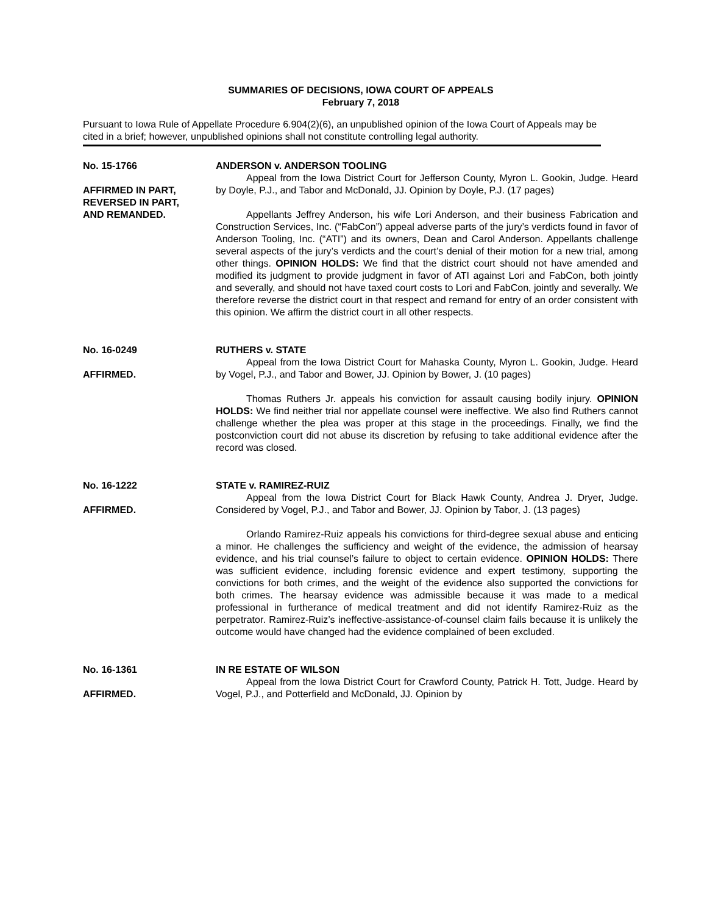SUMMARIES OF DECISIONS, IOWA COURT OF APPEALS
February 7, 2018
Pursuant to Iowa Rule of Appellate Procedure 6.904(2)(6), an unpublished opinion of the Iowa Court of Appeals may be cited in a brief; however, unpublished opinions shall not constitute controlling legal authority.
No. 15-1766
AFFIRMED IN PART,
REVERSED IN PART,
AND REMANDED.
ANDERSON v. ANDERSON TOOLING
Appeal from the Iowa District Court for Jefferson County, Myron L. Gookin, Judge. Heard by Doyle, P.J., and Tabor and McDonald, JJ. Opinion by Doyle, P.J. (17 pages)
Appellants Jeffrey Anderson, his wife Lori Anderson, and their business Fabrication and Construction Services, Inc. (“FabCon”) appeal adverse parts of the jury’s verdicts found in favor of Anderson Tooling, Inc. (“ATI”) and its owners, Dean and Carol Anderson. Appellants challenge several aspects of the jury’s verdicts and the court’s denial of their motion for a new trial, among other things. OPINION HOLDS: We find that the district court should not have amended and modified its judgment to provide judgment in favor of ATI against Lori and FabCon, both jointly and severally, and should not have taxed court costs to Lori and FabCon, jointly and severally. We therefore reverse the district court in that respect and remand for entry of an order consistent with this opinion. We affirm the district court in all other respects.
No. 16-0249
AFFIRMED.
RUTHERS v. STATE
Appeal from the Iowa District Court for Mahaska County, Myron L. Gookin, Judge. Heard by Vogel, P.J., and Tabor and Bower, JJ. Opinion by Bower, J. (10 pages)
Thomas Ruthers Jr. appeals his conviction for assault causing bodily injury. OPINION HOLDS: We find neither trial nor appellate counsel were ineffective. We also find Ruthers cannot challenge whether the plea was proper at this stage in the proceedings. Finally, we find the postconviction court did not abuse its discretion by refusing to take additional evidence after the record was closed.
No. 16-1222
AFFIRMED.
STATE v. RAMIREZ-RUIZ
Appeal from the Iowa District Court for Black Hawk County, Andrea J. Dryer, Judge. Considered by Vogel, P.J., and Tabor and Bower, JJ. Opinion by Tabor, J. (13 pages)
Orlando Ramirez-Ruiz appeals his convictions for third-degree sexual abuse and enticing a minor. He challenges the sufficiency and weight of the evidence, the admission of hearsay evidence, and his trial counsel’s failure to object to certain evidence. OPINION HOLDS: There was sufficient evidence, including forensic evidence and expert testimony, supporting the convictions for both crimes, and the weight of the evidence also supported the convictions for both crimes. The hearsay evidence was admissible because it was made to a medical professional in furtherance of medical treatment and did not identify Ramirez-Ruiz as the perpetrator. Ramirez-Ruiz’s ineffective-assistance-of-counsel claim fails because it is unlikely the outcome would have changed had the evidence complained of been excluded.
No. 16-1361
AFFIRMED.
IN RE ESTATE OF WILSON
Appeal from the Iowa District Court for Crawford County, Patrick H. Tott, Judge. Heard by Vogel, P.J., and Potterfield and McDonald, JJ. Opinion by